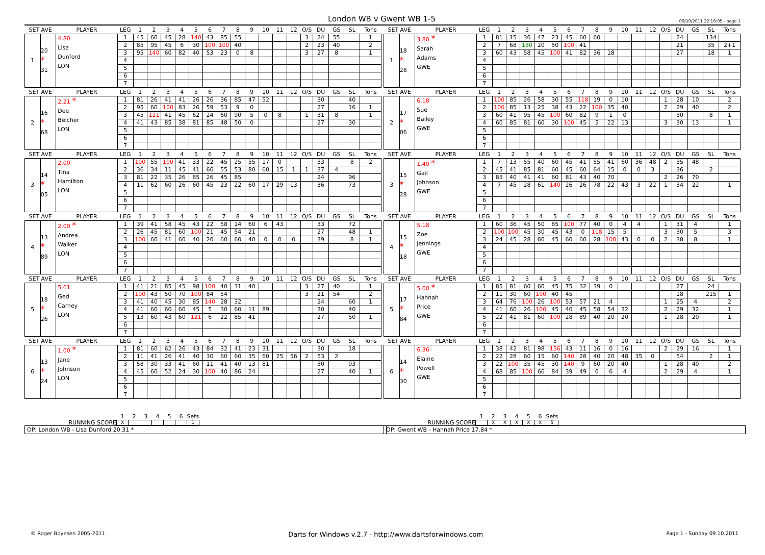London WB v Gwent WB 1-5
09/10/2011 22:18:05 - page 1
| SET AVE | | PLAYER | LEG | 1 | 2 | 3 | 4 | 5 | 6 | 7 | 8 | 9 | 10 | 11 | 12 | O/S | DU | GS | SL | Tons |
| --- | --- | --- | --- | --- | --- | --- | --- | --- | --- | --- | --- | --- | --- | --- | --- | --- | --- | --- | --- | --- |
| 1 | 20 * 31 | 4.80 Lisa Dunford LON | 1 | 45 | 60 | 45 | 28 | 140 | 43 | 85 | 55 | | | | | 3 | 24 | 55 | | 1 |
| | | | 2 | 85 | 95 | 45 | 6 | 30 | 100 | 100 | 40 | | | | | 2 | 23 | 40 | | 2 |
| | | | 3 | 95 | 140 | 60 | 82 | 40 | 53 | 23 | 0 | 8 | | | | 3 | 27 | 8 | | 1 |
| | | | 4 | | | | | | | | | | | | | | | | | |
| | | | 5 | | | | | | | | | | | | | | | | | |
| | | | 6 | | | | | | | | | | | | | | | | | |
| | | | 7 | | | | | | | | | | | | | | | | | |
| SET AVE | | PLAYER | LEG | 1 | 2 | 3 | 4 | 5 | 6 | 7 | 8 | 9 | 10 | 11 | 12 | O/S | DU | GS | SL | Tons |
| --- | --- | --- | --- | --- | --- | --- | --- | --- | --- | --- | --- | --- | --- | --- | --- | --- | --- | --- | --- | --- |
| 1 | 18 * 28 | 3.80 * Sarah Adams GWE | 1 | 81 | 15 | 36 | 47 | 23 | 45 | 60 | 60 | | | | | | 24 | | 134 | |
| | | | 2 | 7 | 68 | 180 | 20 | 50 | 100 | 41 | | | | | | | 21 | | 35 | 2+1 |
| | | | 3 | 60 | 43 | 58 | 45 | 100 | 41 | 82 | 36 | 18 | | | | | 27 | | 18 | 1 |
| | | | 4 | | | | | | | | | | | | | | | | | |
| | | | 5 | | | | | | | | | | | | | | | | | |
| | | | 6 | | | | | | | | | | | | | | | | | |
| | | | 7 | | | | | | | | | | | | | | | | | |
| SET AVE | | PLAYER | LEG | 1 | 2 | 3 | 4 | 5 | 6 | 7 | 8 | 9 | 10 | 11 | 12 | O/S | DU | GS | SL | Tons |
| --- | --- | --- | --- | --- | --- | --- | --- | --- | --- | --- | --- | --- | --- | --- | --- | --- | --- | --- | --- | --- |
| 2 | 16 * 68 | 2.21 * Dee Belcher LON | 1 | 81 | 26 | 41 | 41 | 26 | 26 | 36 | 85 | 47 | 52 | | | | 30 | | 40 | |
| | | | 2 | 95 | 60 | 100 | 83 | 26 | 59 | 53 | 9 | 0 | | | | | 27 | | 16 | 1 |
| | | | 3 | 45 | 121 | 41 | 45 | 62 | 24 | 60 | 90 | 5 | 0 | 8 | | 1 | 31 | 8 | | 1 |
| | | | 4 | 41 | 43 | 85 | 38 | 81 | 85 | 48 | 50 | 0 | | | | | 27 | | 30 | |
| | | | 5 | | | | | | | | | | | | | | | | | |
| | | | 6 | | | | | | | | | | | | | | | | | |
| | | | 7 | | | | | | | | | | | | | | | | | |
| SET AVE | | PLAYER | LEG | 1 | 2 | 3 | 4 | 5 | 6 | 7 | 8 | 9 | 10 | 11 | 12 | O/S | DU | GS | SL | Tons |
| --- | --- | --- | --- | --- | --- | --- | --- | --- | --- | --- | --- | --- | --- | --- | --- | --- | --- | --- | --- | --- |
| 2 | 17 * 06 | 6.18 Sue Bailey GWE | 1 | 100 | 85 | 26 | 58 | 30 | 55 | 118 | 19 | 0 | 10 | | | 1 | 28 | 10 | | 2 |
| | | | 2 | 100 | 85 | 13 | 25 | 38 | 43 | 22 | 100 | 35 | 40 | | | 2 | 29 | 40 | | 2 |
| | | | 3 | 60 | 41 | 95 | 45 | 100 | 60 | 82 | 9 | 1 | 0 | | | | 30 | | 8 | 1 |
| | | | 4 | 60 | 85 | 81 | 60 | 30 | 100 | 45 | 5 | 22 | 13 | | | 3 | 30 | 13 | | 1 |
| | | | 5 | | | | | | | | | | | | | | | | | |
| | | | 6 | | | | | | | | | | | | | | | | | |
| | | | 7 | | | | | | | | | | | | | | | | | |
| SET AVE | | PLAYER | LEG | 1 | 2 | 3 | 4 | 5 | 6 | 7 | 8 | 9 | 10 | 11 | 12 | O/S | DU | GS | SL | Tons |
| --- | --- | --- | --- | --- | --- | --- | --- | --- | --- | --- | --- | --- | --- | --- | --- | --- | --- | --- | --- | --- |
| 3 | 14 * 05 | 2.00 Tina Hamilton LON | 1 | 100 | 55 | 100 | 41 | 33 | 22 | 45 | 25 | 55 | 17 | 0 | | | 33 | | 8 | 2 |
| | | | 2 | 36 | 34 | 11 | 45 | 41 | 66 | 55 | 53 | 80 | 60 | 15 | 1 | 1 | 37 | 4 | | |
| | | | 3 | 81 | 22 | 35 | 26 | 85 | 26 | 45 | 85 | | | | | | 24 | | 96 | |
| | | | 4 | 11 | 62 | 60 | 26 | 60 | 45 | 23 | 22 | 60 | 17 | 29 | 13 | | 36 | | 73 | |
| | | | 5 | | | | | | | | | | | | | | | | | |
| | | | 6 | | | | | | | | | | | | | | | | | |
| | | | 7 | | | | | | | | | | | | | | | | | |
| SET AVE | | PLAYER | LEG | 1 | 2 | 3 | 4 | 5 | 6 | 7 | 8 | 9 | 10 | 11 | 12 | O/S | DU | GS | SL | Tons |
| --- | --- | --- | --- | --- | --- | --- | --- | --- | --- | --- | --- | --- | --- | --- | --- | --- | --- | --- | --- | --- |
| 3 | 15 * 28 | 1.40 * Gail Johnson GWE | 1 | 7 | 13 | 55 | 40 | 60 | 45 | 41 | 55 | 41 | 60 | 36 | 48 | 2 | 35 | 48 | | |
| | | | 2 | 45 | 41 | 85 | 81 | 60 | 45 | 60 | 64 | 15 | 0 | 0 | 3 | | 36 | | 2 | |
| | | | 3 | 85 | 40 | 41 | 41 | 60 | 81 | 43 | 40 | 70 | | | | 2 | 26 | 70 | | |
| | | | 4 | 7 | 45 | 28 | 61 | 140 | 26 | 26 | 78 | 22 | 43 | 3 | 22 | 1 | 34 | 22 | | 1 |
| | | | 5 | | | | | | | | | | | | | | | | | |
| | | | 6 | | | | | | | | | | | | | | | | | |
| | | | 7 | | | | | | | | | | | | | | | | | |
| SET AVE | | PLAYER | LEG | 1 | 2 | 3 | 4 | 5 | 6 | 7 | 8 | 9 | 10 | 11 | 12 | O/S | DU | GS | SL | Tons |
| --- | --- | --- | --- | --- | --- | --- | --- | --- | --- | --- | --- | --- | --- | --- | --- | --- | --- | --- | --- | --- |
| 4 | 13 * 89 | 2.00 * Andrea Walker LON | 1 | 39 | 41 | 58 | 45 | 43 | 22 | 58 | 14 | 60 | 6 | 43 | | | 33 | | 72 | |
| | | | 2 | 26 | 45 | 81 | 60 | 100 | 21 | 45 | 54 | 21 | | | | | 27 | | 48 | 1 |
| | | | 3 | 100 | 60 | 41 | 60 | 40 | 20 | 60 | 60 | 40 | 0 | 0 | 0 | | 39 | | 8 | 1 |
| | | | 4 | | | | | | | | | | | | | | | | | |
| | | | 5 | | | | | | | | | | | | | | | | | |
| | | | 6 | | | | | | | | | | | | | | | | | |
| | | | 7 | | | | | | | | | | | | | | | | | |
| SET AVE | | PLAYER | LEG | 1 | 2 | 3 | 4 | 5 | 6 | 7 | 8 | 9 | 10 | 11 | 12 | O/S | DU | GS | SL | Tons |
| --- | --- | --- | --- | --- | --- | --- | --- | --- | --- | --- | --- | --- | --- | --- | --- | --- | --- | --- | --- | --- |
| 4 | 15 * 18 | 5.18 Zoe Jennings GWE | 1 | 60 | 36 | 45 | 50 | 85 | 100 | 77 | 40 | 0 | 4 | 4 | | 1 | 31 | 4 | | 1 |
| | | | 2 | 100 | 100 | 45 | 30 | 45 | 43 | 0 | 118 | 15 | 5 | | | 3 | 30 | 5 | | 3 |
| | | | 3 | 24 | 45 | 28 | 60 | 45 | 60 | 60 | 28 | 100 | 43 | 0 | 0 | 2 | 38 | 8 | | 1 |
| | | | 4 | | | | | | | | | | | | | | | | | |
| | | | 5 | | | | | | | | | | | | | | | | | |
| | | | 6 | | | | | | | | | | | | | | | | | |
| | | | 7 | | | | | | | | | | | | | | | | | |
| SET AVE | | PLAYER | LEG | 1 | 2 | 3 | 4 | 5 | 6 | 7 | 8 | 9 | 10 | 11 | 12 | O/S | DU | GS | SL | Tons |
| --- | --- | --- | --- | --- | --- | --- | --- | --- | --- | --- | --- | --- | --- | --- | --- | --- | --- | --- | --- | --- |
| 5 | 18 * 26 | 5.61 Ged Carney LON | 1 | 41 | 21 | 85 | 45 | 98 | 100 | 40 | 31 | 40 | | | | 3 | 27 | 40 | | 1 |
| | | | 2 | 100 | 43 | 50 | 70 | 100 | 84 | 54 | | | | | | 3 | 21 | 54 | | 2 |
| | | | 3 | 41 | 40 | 45 | 30 | 85 | 140 | 28 | 32 | | | | | | 24 | | 60 | 1 |
| | | | 4 | 41 | 60 | 60 | 60 | 45 | 5 | 30 | 60 | 11 | 89 | | | | 30 | | 40 | |
| | | | 5 | 13 | 60 | 43 | 60 | 121 | 6 | 22 | 85 | 41 | | | | | 27 | | 50 | 1 |
| | | | 6 | | | | | | | | | | | | | | | | | |
| | | | 7 | | | | | | | | | | | | | | | | | |
| SET AVE | | PLAYER | LEG | 1 | 2 | 3 | 4 | 5 | 6 | 7 | 8 | 9 | 10 | 11 | 12 | O/S | DU | GS | SL | Tons |
| --- | --- | --- | --- | --- | --- | --- | --- | --- | --- | --- | --- | --- | --- | --- | --- | --- | --- | --- | --- | --- |
| 5 | 17 * 84 | 5.00 * Hannah Price GWE | 1 | 85 | 81 | 60 | 60 | 45 | 75 | 32 | 39 | 0 | | | | | 27 | | 24 | |
| | | | 2 | 11 | 30 | 60 | 100 | 40 | 45 | | | | | | | | 18 | | 215 | 1 |
| | | | 3 | 64 | 76 | 100 | 26 | 100 | 53 | 57 | 21 | 4 | | | | 1 | 25 | 4 | | 2 |
| | | | 4 | 41 | 60 | 26 | 100 | 45 | 40 | 45 | 58 | 54 | 32 | | | 2 | 29 | 32 | | 1 |
| | | | 5 | 22 | 41 | 81 | 60 | 100 | 28 | 89 | 40 | 20 | 20 | | | 1 | 28 | 20 | | 1 |
| | | | 6 | | | | | | | | | | | | | | | | | |
| | | | 7 | | | | | | | | | | | | | | | | | |
| SET AVE | | PLAYER | LEG | 1 | 2 | 3 | 4 | 5 | 6 | 7 | 8 | 9 | 10 | 11 | 12 | O/S | DU | GS | SL | Tons |
| --- | --- | --- | --- | --- | --- | --- | --- | --- | --- | --- | --- | --- | --- | --- | --- | --- | --- | --- | --- | --- |
| 6 | 13 * 24 | 1.00 * Jane Johnson LON | 1 | 81 | 60 | 62 | 26 | 43 | 84 | 32 | 41 | 23 | 31 | | | | 30 | | 18 | |
| | | | 2 | 11 | 41 | 26 | 41 | 40 | 30 | 60 | 60 | 35 | 60 | 25 | 56 | 2 | 53 | 2 | | |
| | | | 3 | 58 | 30 | 33 | 41 | 60 | 11 | 41 | 40 | 13 | 81 | | | | 30 | | 93 | |
| | | | 4 | 45 | 60 | 52 | 24 | 30 | 100 | 40 | 86 | 24 | | | | | 27 | | 40 | 1 |
| | | | 5 | | | | | | | | | | | | | | | | | |
| | | | 6 | | | | | | | | | | | | | | | | | |
| | | | 7 | | | | | | | | | | | | | | | | | |
| SET AVE | | PLAYER | LEG | 1 | 2 | 3 | 4 | 5 | 6 | 7 | 8 | 9 | 10 | 11 | 12 | O/S | DU | GS | SL | Tons |
| --- | --- | --- | --- | --- | --- | --- | --- | --- | --- | --- | --- | --- | --- | --- | --- | --- | --- | --- | --- | --- |
| 6 | 14 * 30 | 6.36 Elaine Powell GWE | 1 | 38 | 42 | 81 | 98 | 156 | 43 | 11 | 16 | 0 | 16 | | | 2 | 29 | 16 | | 1 |
| | | | 2 | 22 | 28 | 60 | 15 | 60 | 140 | 28 | 40 | 20 | 48 | 35 | 0 | | 54 | | 2 | 1 |
| | | | 3 | 22 | 100 | 35 | 45 | 30 | 140 | 9 | 60 | 20 | 40 | | | 1 | 28 | 40 | | 2 |
| | | | 4 | 68 | 85 | 100 | 66 | 84 | 39 | 49 | 0 | 6 | 4 | | | 2 | 29 | 4 | | 1 |
| | | | 5 | | | | | | | | | | | | | | | | | |
| | | | 6 | | | | | | | | | | | | | | | | | |
| | | | 7 | | | | | | | | | | | | | | | | | |
| | 1 | 2 | 3 | 4 | 5 | 6 | Sets |
| RUNNING SCORE | X | | | | | | 1 |
OP: London WB - Lisa Dunford 20.31 *
| | 1 | 2 | 3 | 4 | 5 | 6 | Sets |
| RUNNING SCORE | | X | X | X | X | X | 5 |
OP: Gwent WB - Hannah Price 17.84 *
© Roger Boyesen 2005-2011 Darts for Windows v.2.7 - http://www.dartsforwindows.com Page 1 - Sunday 09.10.2011